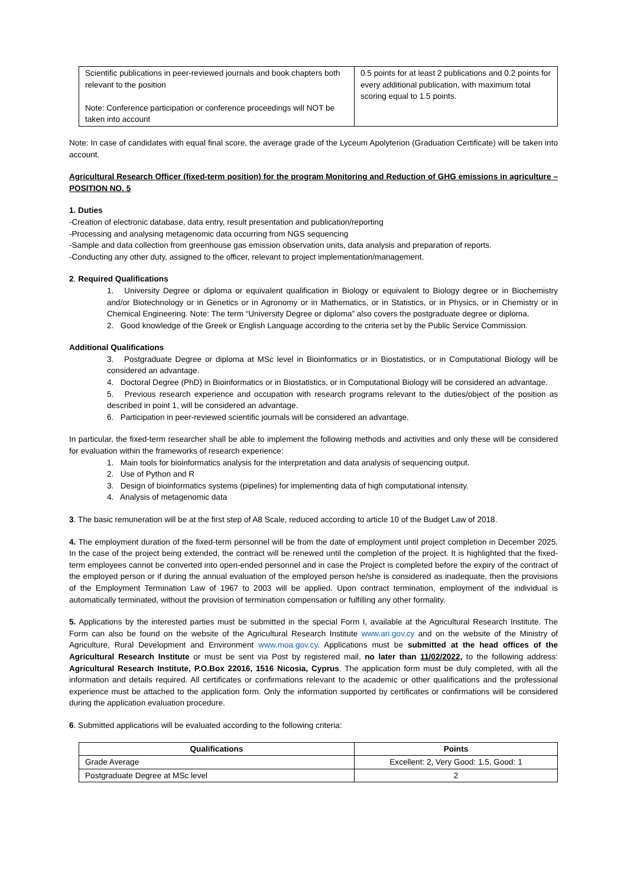| Scientific publications in peer-reviewed journals and book chapters both relevant to the position Note: Conference participation or conference proceedings will NOT be taken into account | 0.5 points for at least 2 publications and 0.2 points for every additional publication, with maximum total scoring equal to 1.5 points. |
Note: In case of candidates with equal final score, the average grade of the Lyceum Apolyterion (Graduation Certificate) will be taken into account.
Agricultural Research Officer (fixed-term position) for the program Monitoring and Reduction of GHG emissions in agriculture – POSITION NO. 5
1. Duties
-Creation of electronic database, data entry, result presentation and publication/reporting
-Processing and analysing metagenomic data occurring from NGS sequencing
-Sample and data collection from greenhouse gas emission observation units, data analysis and preparation of reports.
-Conducting any other duty, assigned to the officer, relevant to project implementation/management.
2. Required Qualifications
1. University Degree or diploma or equivalent qualification in Biology or equivalent to Biology degree or in Biochemistry and/or Biotechnology or in Genetics or in Agronomy or in Mathematics, or in Statistics, or in Physics, or in Chemistry or in Chemical Engineering. Note: The term “University Degree or diploma” also covers the postgraduate degree or diploma.
2. Good knowledge of the Greek or English Language according to the criteria set by the Public Service Commission.
Additional Qualifications
3. Postgraduate Degree or diploma at MSc level in Bioinformatics or in Biostatistics, or in Computational Biology will be considered an advantage.
4. Doctoral Degree (PhD) in Bioinformatics or in Biostatistics, or in Computational Biology will be considered an advantage.
5. Previous research experience and occupation with research programs relevant to the duties/object of the position as described in point 1, will be considered an advantage.
6. Participation in peer-reviewed scientific journals will be considered an advantage.
In particular, the fixed-term researcher shall be able to implement the following methods and activities and only these will be considered for evaluation within the frameworks of research experience:
1. Main tools for bioinformatics analysis for the interpretation and data analysis of sequencing output.
2. Use of Python and R
3. Design of bioinformatics systems (pipelines) for implementing data of high computational intensity.
4. Analysis of metagenomic data
3. The basic remuneration will be at the first step of A8 Scale, reduced according to article 10 of the Budget Law of 2018.
4. The employment duration of the fixed-term personnel will be from the date of employment until project completion in December 2025. In the case of the project being extended, the contract will be renewed until the completion of the project. It is highlighted that the fixed-term employees cannot be converted into open-ended personnel and in case the Project is completed before the expiry of the contract of the employed person or if during the annual evaluation of the employed person he/she is considered as inadequate, then the provisions of the Employment Termination Law of 1967 to 2003 will be applied. Upon contract termination, employment of the individual is automatically terminated, without the provision of termination compensation or fulfilling any other formality.
5. Applications by the interested parties must be submitted in the special Form I, available at the Agricultural Research Institute. The Form can also be found on the website of the Agricultural Research Institute www.ari.gov.cy and on the website of the Ministry of Agriculture, Rural Development and Environment www.moa.gov.cy. Applications must be submitted at the head offices of the Agricultural Research Institute or must be sent via Post by registered mail, no later than 11/02/2022, to the following address: Agricultural Research Institute, P.O.Box 22016, 1516 Nicosia, Cyprus. The application form must be duly completed, with all the information and details required. All certificates or confirmations relevant to the academic or other qualifications and the professional experience must be attached to the application form. Only the information supported by certificates or confirmations will be considered during the application evaluation procedure.
6. Submitted applications will be evaluated according to the following criteria:
| Qualifications | Points |
| --- | --- |
| Grade Average | Excellent: 2, Very Good: 1.5, Good: 1 |
| Postgraduate Degree at MSc level | 2 |